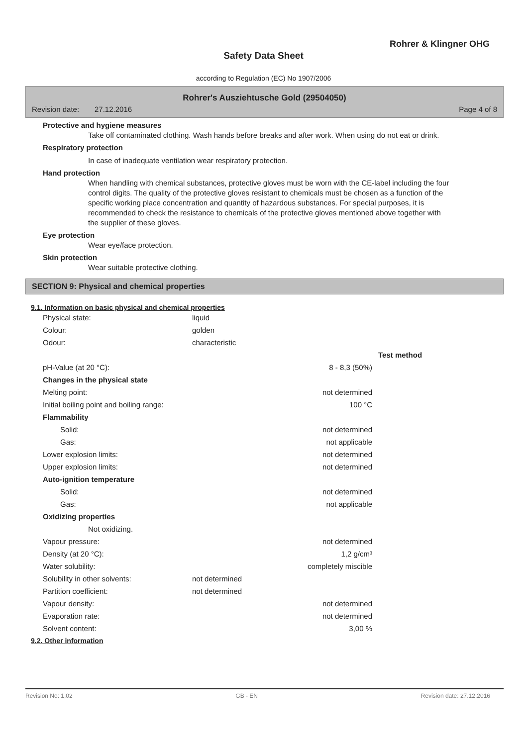Rohrer & Klingner OHG
Safety Data Sheet
according to Regulation (EC) No 1907/2006
Rohrer's Ausziehtusche Gold (29504050)
Revision date: 27.12.2016 Page 4 of 8
Protective and hygiene measures
Take off contaminated clothing. Wash hands before breaks and after work. When using do not eat or drink.
Respiratory protection
In case of inadequate ventilation wear respiratory protection.
Hand protection
When handling with chemical substances, protective gloves must be worn with the CE-label including the four control digits. The quality of the protective gloves resistant to chemicals must be chosen as a function of the specific working place concentration and quantity of hazardous substances. For special purposes, it is recommended to check the resistance to chemicals of the protective gloves mentioned above together with the supplier of these gloves.
Eye protection
Wear eye/face protection.
Skin protection
Wear suitable protective clothing.
SECTION 9: Physical and chemical properties
9.1. Information on basic physical and chemical properties
| Physical state: | liquid | | |
| Colour: | golden | | |
| Odour: | characteristic | | |
| | | | Test method |
| pH-Value (at 20 °C): | | 8 - 8,3 (50%) | |
| Changes in the physical state | | | |
| Melting point: | | not determined | |
| Initial boiling point and boiling range: | | 100 °C | |
| Flammability | | | |
| Solid: | | not determined | |
| Gas: | | not applicable | |
| Lower explosion limits: | | not determined | |
| Upper explosion limits: | | not determined | |
| Auto-ignition temperature | | | |
| Solid: | | not determined | |
| Gas: | | not applicable | |
| Oxidizing properties | | | |
| Not oxidizing. | | | |
| Vapour pressure: | | not determined | |
| Density (at 20 °C): | | 1,2 g/cm³ | |
| Water solubility: | | completely miscible | |
| Solubility in other solvents: | not determined | | |
| Partition coefficient: | not determined | | |
| Vapour density: | | not determined | |
| Evaporation rate: | | not determined | |
| Solvent content: | | 3,00 % | |
9.2. Other information
Revision No: 1,02 GB - EN Revision date: 27.12.2016